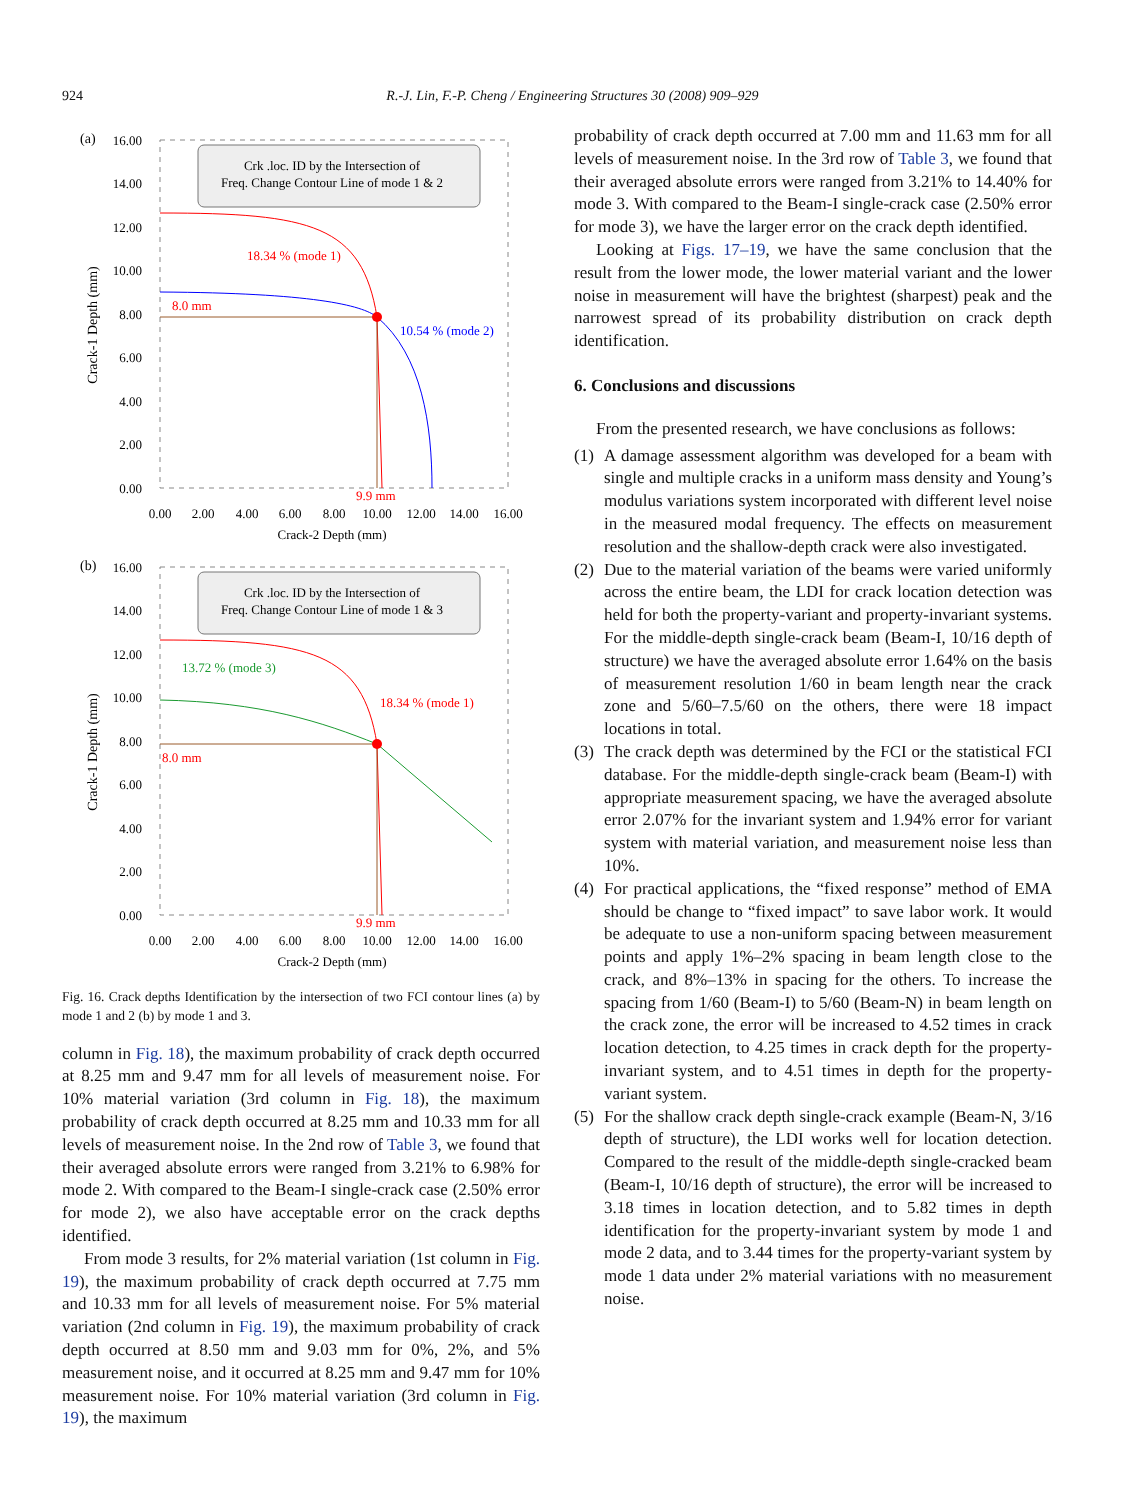924 R.-J. Lin, F.-P. Cheng / Engineering Structures 30 (2008) 909–929
(a)
16.00
14.00
12.00
10.00
8.00
6.00
4.00
2.00
0.00
Crack-1 Depth (mm)
Crk .loc. ID by the Intersection of
Freq. Change Contour Line of mode 1 & 2
8.0 mm
18.34 % (mode 1)
10.54 % (mode 2)
9.9 mm
0.00
2.00
4.00
6.00
8.00
10.00
12.00
14.00
16.00
Crack-2 Depth (mm)
(b)
16.00
14.00
12.00
10.00
8.00
6.00
4.00
2.00
0.00
Crack-1 Depth (mm)
Crk .loc. ID by the Intersection of
Freq. Change Contour Line of mode 1 & 3
8.0 mm
13.72 % (mode 3)
18.34 % (mode 1)
9.9 mm
0.00
2.00
4.00
6.00
8.00
10.00
12.00
14.00
16.00
Crack-2 Depth (mm)
Fig. 16. Crack depths Identification by the intersection of two FCI contour lines (a) by mode 1 and 2 (b) by mode 1 and 3.
column in Fig. 18), the maximum probability of crack depth occurred at 8.25 mm and 9.47 mm for all levels of measurement noise. For 10% material variation (3rd column in Fig. 18), the maximum probability of crack depth occurred at 8.25 mm and 10.33 mm for all levels of measurement noise. In the 2nd row of Table 3, we found that their averaged absolute errors were ranged from 3.21% to 6.98% for mode 2. With compared to the Beam-I single-crack case (2.50% error for mode 2), we also have acceptable error on the crack depths identified.
From mode 3 results, for 2% material variation (1st column in Fig. 19), the maximum probability of crack depth occurred at 7.75 mm and 10.33 mm for all levels of measurement noise. For 5% material variation (2nd column in Fig. 19), the maximum probability of crack depth occurred at 8.50 mm and 9.03 mm for 0%, 2%, and 5% measurement noise, and it occurred at 8.25 mm and 9.47 mm for 10% measurement noise. For 10% material variation (3rd column in Fig. 19), the maximum
probability of crack depth occurred at 7.00 mm and 11.63 mm for all levels of measurement noise. In the 3rd row of Table 3, we found that their averaged absolute errors were ranged from 3.21% to 14.40% for mode 3. With compared to the Beam-I single-crack case (2.50% error for mode 3), we have the larger error on the crack depth identified.
Looking at Figs. 17–19, we have the same conclusion that the result from the lower mode, the lower material variant and the lower noise in measurement will have the brightest (sharpest) peak and the narrowest spread of its probability distribution on crack depth identification.
6. Conclusions and discussions
From the presented research, we have conclusions as follows:
(1)
A damage assessment algorithm was developed for a beam with single and multiple cracks in a uniform mass density and Young’s modulus variations system incorporated with different level noise in the measured modal frequency. The effects on measurement resolution and the shallow-depth crack were also investigated.
(2)
Due to the material variation of the beams were varied uniformly across the entire beam, the LDI for crack location detection was held for both the property-variant and property-invariant systems. For the middle-depth single-crack beam (Beam-I, 10/16 depth of structure) we have the averaged absolute error 1.64% on the basis of measurement resolution 1/60 in beam length near the crack zone and 5/60–7.5/60 on the others, there were 18 impact locations in total.
(3)
The crack depth was determined by the FCI or the statistical FCI database. For the middle-depth single-crack beam (Beam-I) with appropriate measurement spacing, we have the averaged absolute error 2.07% for the invariant system and 1.94% error for variant system with material variation, and measurement noise less than 10%.
(4)
For practical applications, the “fixed response” method of EMA should be change to “fixed impact” to save labor work. It would be adequate to use a non-uniform spacing between measurement points and apply 1%–2% spacing in beam length close to the crack, and 8%–13% in spacing for the others. To increase the spacing from 1/60 (Beam-I) to 5/60 (Beam-N) in beam length on the crack zone, the error will be increased to 4.52 times in crack location detection, to 4.25 times in crack depth for the property-invariant system, and to 4.51 times in depth for the property-variant system.
(5)
For the shallow crack depth single-crack example (Beam-N, 3/16 depth of structure), the LDI works well for location detection. Compared to the result of the middle-depth single-cracked beam (Beam-I, 10/16 depth of structure), the error will be increased to 3.18 times in location detection, and to 5.82 times in depth identification for the property-invariant system by mode 1 and mode 2 data, and to 3.44 times for the property-variant system by mode 1 data under 2% material variations with no measurement noise.